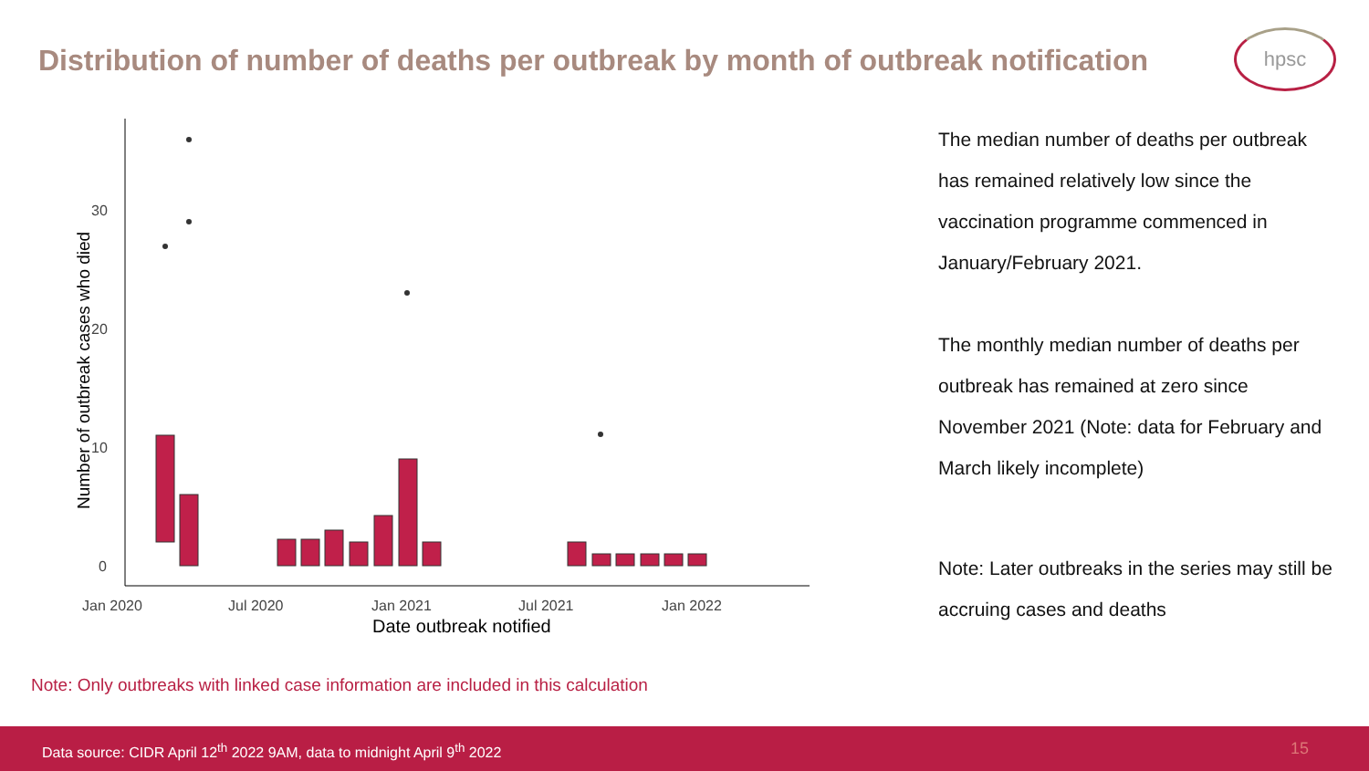Distribution of number of deaths per outbreak by month of outbreak notification
hpsc
0
10
20
30
Jan 2020
Jul 2020
Jan 2021
Jul 2021
Jan 2022
Date outbreak notified
Number of outbreak cases who died
The median number of deaths per outbreak has remained relatively low since the vaccination programme commenced in January/February 2021.
The monthly median number of deaths per outbreak has remained at zero since November 2021 (Note: data for February and March likely incomplete)
Note: Later outbreaks in the series may still be accruing cases and deaths
Note: Only outbreaks with linked case information are included in this calculation
Data source: CIDR April 12<sup>th</sup> 2022 9AM, data to midnight April 9<sup>th</sup> 2022 15